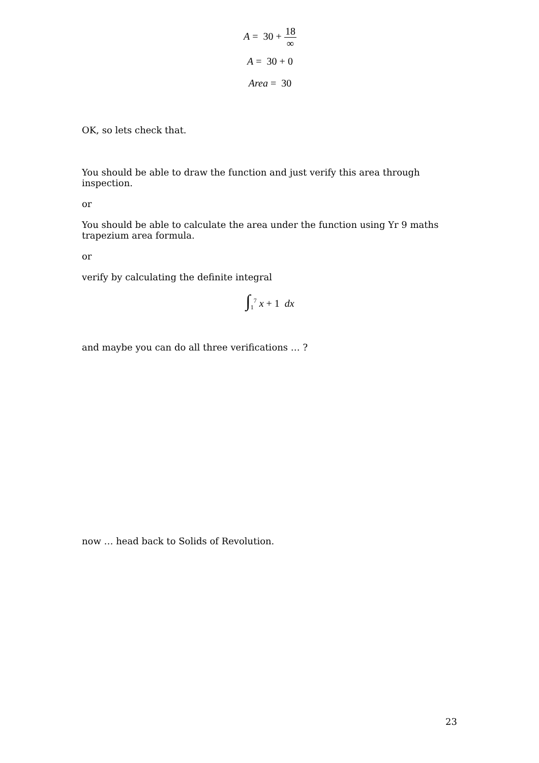A = 30 + 18 ∞
A = 30 + 0
Area = 30
OK, so lets check that.
You should be able to draw the function and just verify this area through inspection.
or
You should be able to calculate the area under the function using Yr 9 maths trapezium area formula.
or
verify by calculating the definite integral
∫<sub>1</sub><sup>7</sup> x + 1 dx
and maybe you can do all three verifications … ?
now … head back to Solids of Revolution.
23